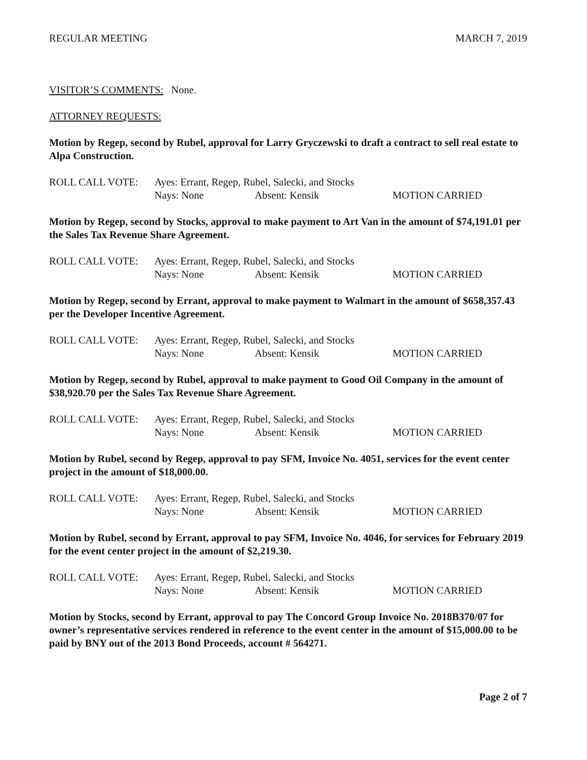REGULAR MEETING MARCH 7, 2019
VISITOR’S COMMENTS: None.
ATTORNEY REQUESTS:
Motion by Regep, second by Rubel, approval for Larry Gryczewski to draft a contract to sell real estate to Alpa Construction.
ROLL CALL VOTE: Ayes: Errant, Regep, Rubel, Salecki, and Stocks
Nays: None Absent: Kensik MOTION CARRIED
Motion by Regep, second by Stocks, approval to make payment to Art Van in the amount of $74,191.01 per the Sales Tax Revenue Share Agreement.
ROLL CALL VOTE: Ayes: Errant, Regep, Rubel, Salecki, and Stocks
Nays: None Absent: Kensik MOTION CARRIED
Motion by Regep, second by Errant, approval to make payment to Walmart in the amount of $658,357.43 per the Developer Incentive Agreement.
ROLL CALL VOTE: Ayes: Errant, Regep, Rubel, Salecki, and Stocks
Nays: None Absent: Kensik MOTION CARRIED
Motion by Regep, second by Rubel, approval to make payment to Good Oil Company in the amount of $38,920.70 per the Sales Tax Revenue Share Agreement.
ROLL CALL VOTE: Ayes: Errant, Regep, Rubel, Salecki, and Stocks
Nays: None Absent: Kensik MOTION CARRIED
Motion by Rubel, second by Regep, approval to pay SFM, Invoice No. 4051, services for the event center project in the amount of $18,000.00.
ROLL CALL VOTE: Ayes: Errant, Regep, Rubel, Salecki, and Stocks
Nays: None Absent: Kensik MOTION CARRIED
Motion by Rubel, second by Errant, approval to pay SFM, Invoice No. 4046, for services for February 2019 for the event center project in the amount of $2,219.30.
ROLL CALL VOTE: Ayes: Errant, Regep, Rubel, Salecki, and Stocks
Nays: None Absent: Kensik MOTION CARRIED
Motion by Stocks, second by Errant, approval to pay The Concord Group Invoice No. 2018B370/07 for owner’s representative services rendered in reference to the event center in the amount of $15,000.00 to be paid by BNY out of the 2013 Bond Proceeds, account # 564271.
Page 2 of 7